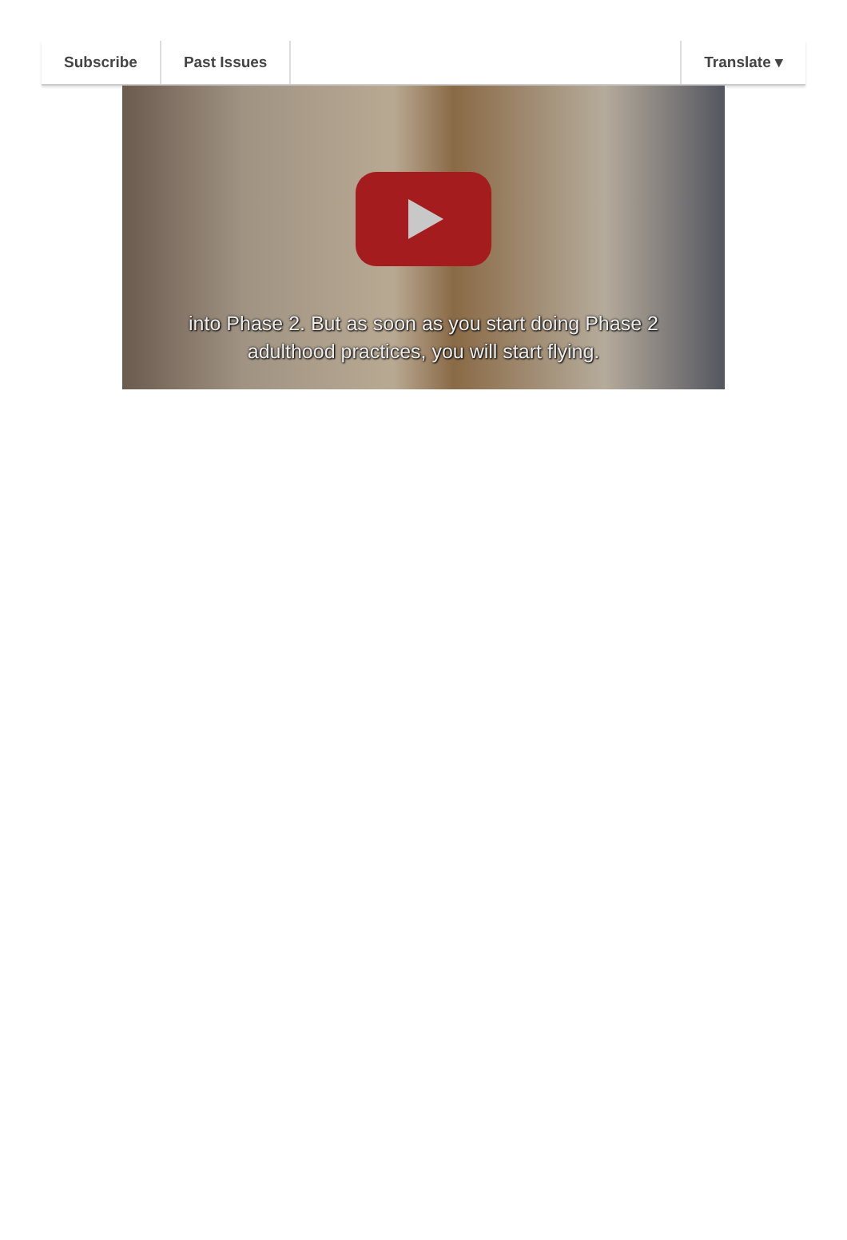Subscribe Past Issues Translate ▾
into Phase 2. But as soon as you start doing Phase 2
adulthood practices, you will start flying.